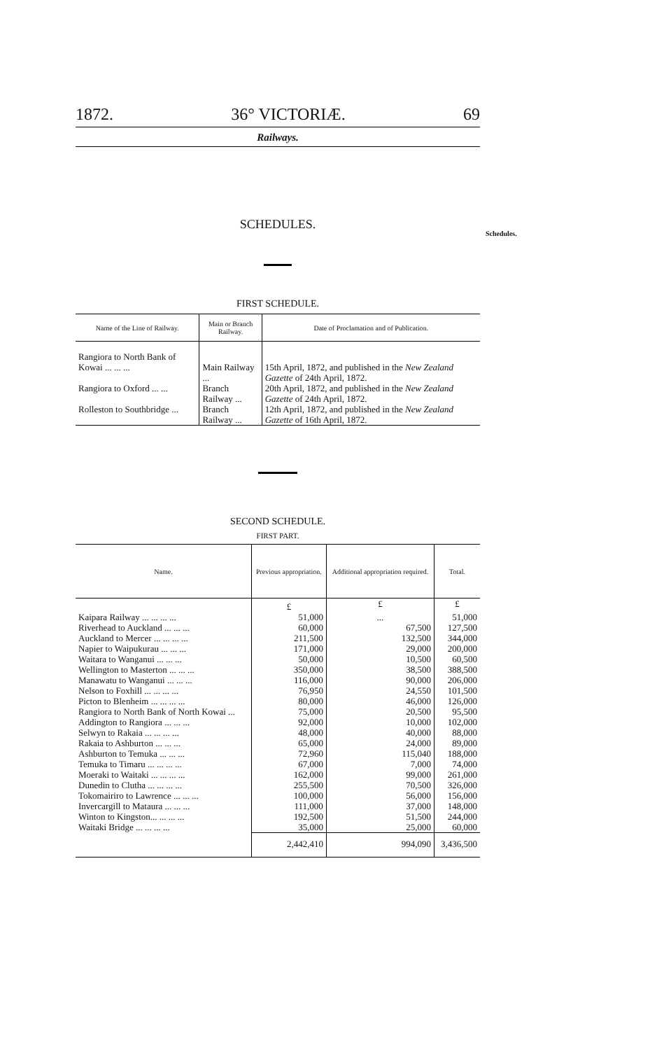1872. 36° VICTORIÆ. 69
Railways.
SCHEDULES.
FIRST SCHEDULE.
| Name of the Line of Railway. | Main or Branch Railway. | Date of Proclamation and of Publication. |
| --- | --- | --- |
| Rangiora to North Bank of Kowai ... ... ... | Main Railway ... | 15th April, 1872, and published in the New Zealand Gazette of 24th April, 1872. |
| Rangiora to Oxford ... ... | Branch Railway ... | 20th April, 1872, and published in the New Zealand Gazette of 24th April, 1872. |
| Rolleston to Southbridge ... | Branch Railway ... | 12th April, 1872, and published in the New Zealand Gazette of 16th April, 1872. |
SECOND SCHEDULE.
FIRST PART.
| Name. | Previous appropriation. | Additional appropriation required. | Total. |
| --- | --- | --- | --- |
| | £ | £ | £ |
| Kaipara Railway ... ... ... ... | 51,000 | ... | 51,000 |
| Riverhead to Auckland ... ... ... | 60,000 | 67,500 | 127,500 |
| Auckland to Mercer ... ... ... ... | 211,500 | 132,500 | 344,000 |
| Napier to Waipukurau ... ... ... | 171,000 | 29,000 | 200,000 |
| Waitara to Wanganui ... ... ... | 50,000 | 10,500 | 60,500 |
| Wellington to Masterton ... ... ... | 350,000 | 38,500 | 388,500 |
| Manawatu to Wanganui ... ... ... | 116,000 | 90,000 | 206,000 |
| Nelson to Foxhill ... ... ... ... | 76,950 | 24,550 | 101,500 |
| Picton to Blenheim ... ... ... ... | 80,000 | 46,000 | 126,000 |
| Rangiora to North Bank of North Kowai ... | 75,000 | 20,500 | 95,500 |
| Addington to Rangiora ... ... ... | 92,000 | 10,000 | 102,000 |
| Selwyn to Rakaia ... ... ... ... | 48,000 | 40,000 | 88,000 |
| Rakaia to Ashburton ... ... ... | 65,000 | 24,000 | 89,000 |
| Ashburton to Temuka ... ... ... | 72,960 | 115,040 | 188,000 |
| Temuka to Timaru ... ... ... ... | 67,000 | 7,000 | 74,000 |
| Moeraki to Waitaki ... ... ... ... | 162,000 | 99,000 | 261,000 |
| Dunedin to Clutha ... ... ... ... | 255,500 | 70,500 | 326,000 |
| Tokomairiro to Lawrence ... ... ... | 100,000 | 56,000 | 156,000 |
| Invercargill to Mataura ... ... ... | 111,000 | 37,000 | 148,000 |
| Winton to Kingston... ... ... ... | 192,500 | 51,500 | 244,000 |
| Waitaki Bridge ... ... ... ... | 35,000 | 25,000 | 60,000 |
| | 2,442,410 | 994,090 | 3,436,500 |
Schedules.